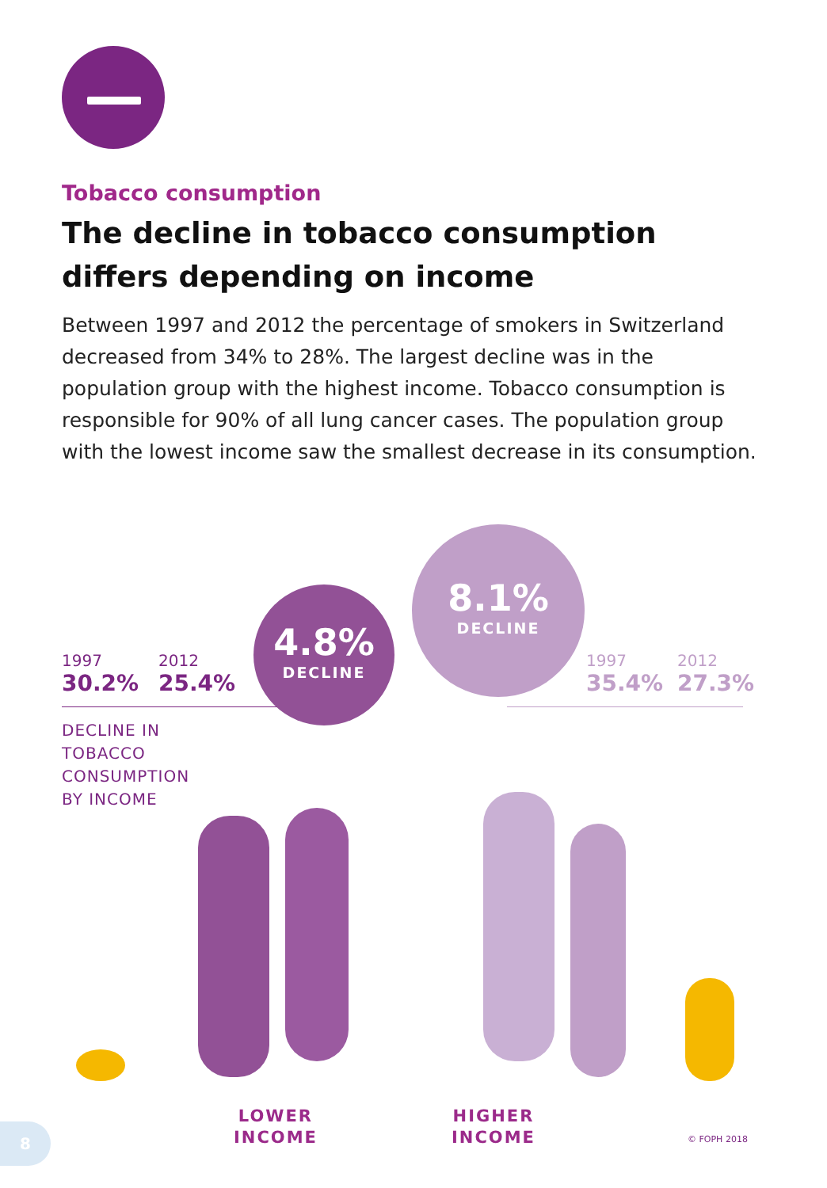Tobacco consumption
The decline in tobacco consumption
differs depending on income
Between 1997 and 2012 the percentage of smokers in Switzerland decreased from 34% to 28%. The largest decline was in the population group with the highest income. Tobacco consumption is responsible for 90% of all lung cancer cases. The population group with the lowest income saw the smallest decrease in its consumption.
1997
30.2%
2012
25.4%
DECLINE IN
TOBACCO
CONSUMPTION
BY INCOME
4.8%
DECLINE
8.1%
DECLINE
1997
35.4%
2012
27.3%
LOWER
INCOME
HIGHER
INCOME
8 © FOPH 2018